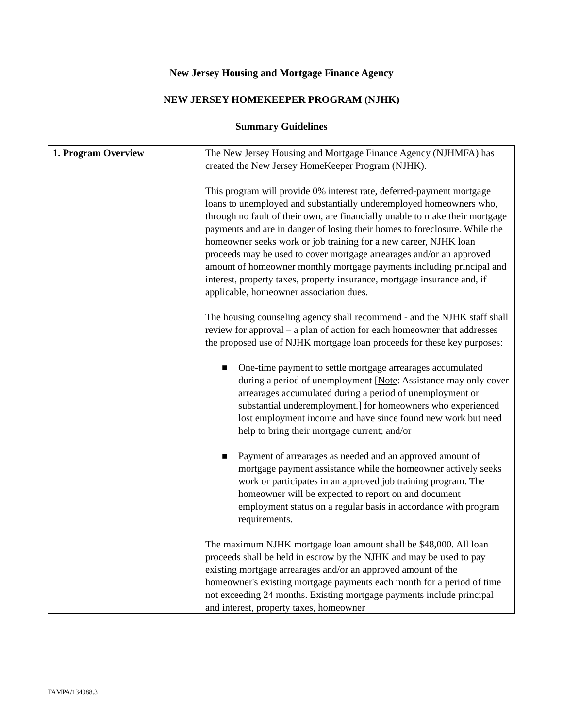New Jersey Housing and Mortgage Finance Agency
NEW JERSEY HOMEKEEPER PROGRAM (NJHK)
Summary Guidelines
| 1. Program Overview | The New Jersey Housing and Mortgage Finance Agency (NJHMFA) has created the New Jersey HomeKeeper Program (NJHK). This program will provide 0% interest rate, deferred-payment mortgage loans to unemployed and substantially underemployed homeowners who, through no fault of their own, are financially unable to make their mortgage payments and are in danger of losing their homes to foreclosure. While the homeowner seeks work or job training for a new career, NJHK loan proceeds may be used to cover mortgage arrearages and/or an approved amount of homeowner monthly mortgage payments including principal and interest, property taxes, property insurance, mortgage insurance and, if applicable, homeowner association dues. The housing counseling agency shall recommend - and the NJHK staff shall review for approval – a plan of action for each homeowner that addresses the proposed use of NJHK mortgage loan proceeds for these key purposes: ■ One-time payment to settle mortgage arrearages accumulated during a period of unemployment [ Note : Assistance may only cover arrearages accumulated during a period of unemployment or substantial underemployment.] for homeowners who experienced lost employment income and have since found new work but need help to bring their mortgage current; and/or ■ Payment of arrearages as needed and an approved amount of mortgage payment assistance while the homeowner actively seeks work or participates in an approved job training program. The homeowner will be expected to report on and document employment status on a regular basis in accordance with program requirements. The maximum NJHK mortgage loan amount shall be $48,000. All loan proceeds shall be held in escrow by the NJHK and may be used to pay existing mortgage arrearages and/or an approved amount of the homeowner's existing mortgage payments each month for a period of time not exceeding 24 months. Existing mortgage payments include principal and interest, property taxes, homeowner |
TAMPA/134088.3